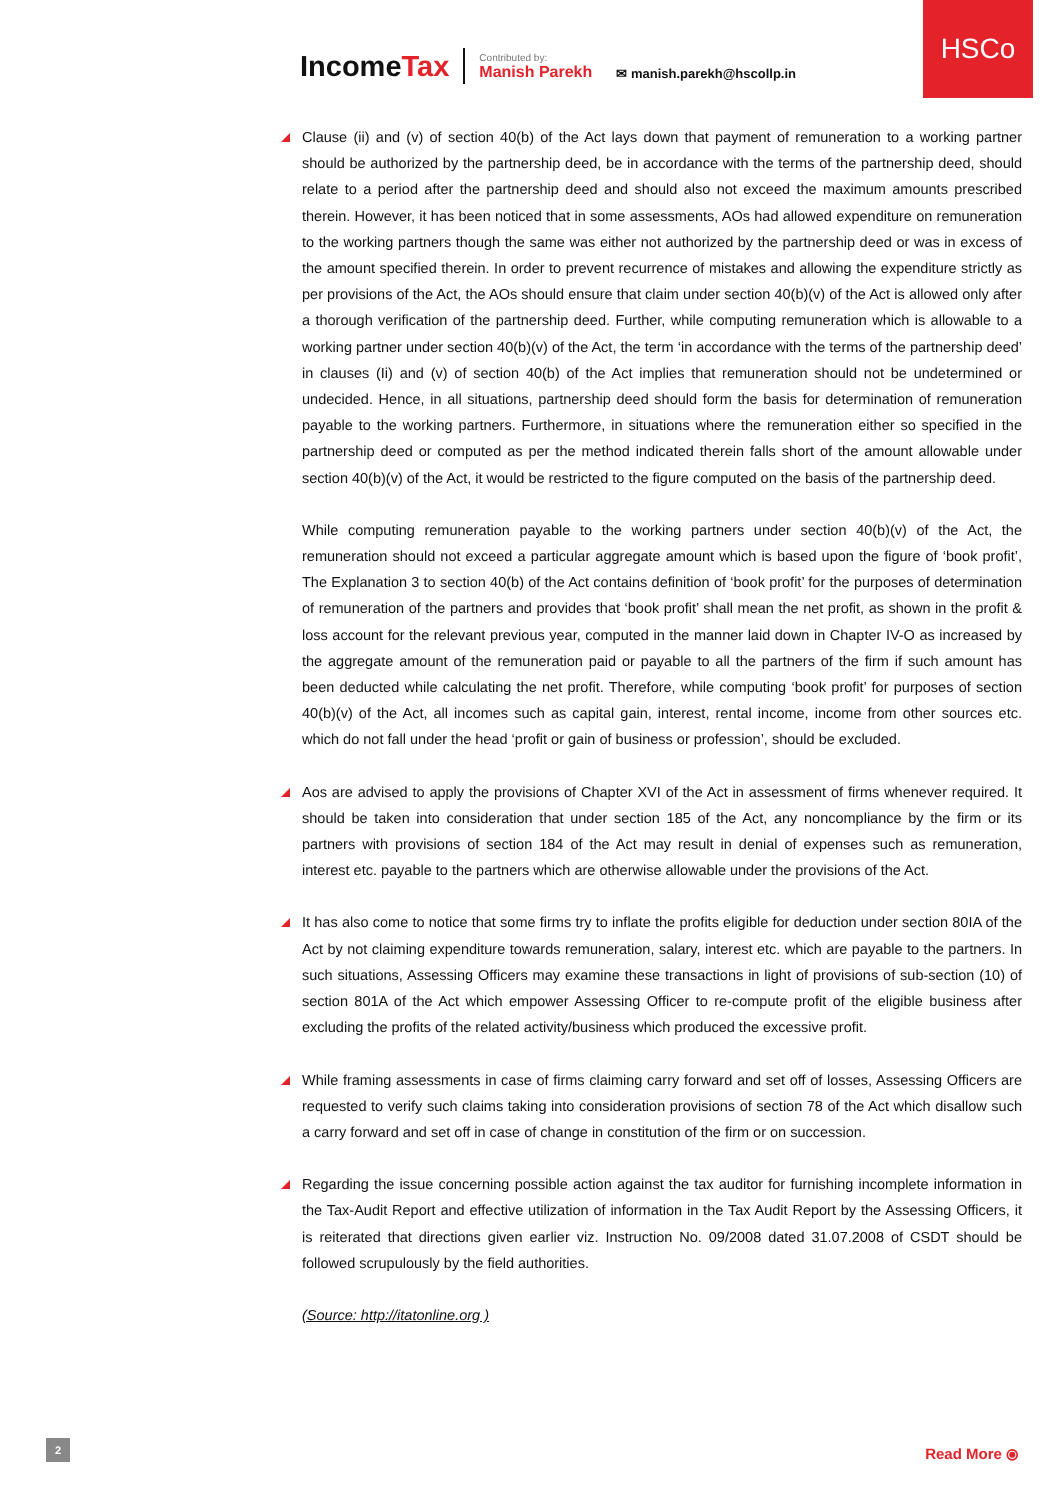HSCo
IncomeTax
Contributed by:
Manish Parekh
✉ manish.parekh@hscollp.in
Clause (ii) and (v) of section 40(b) of the Act lays down that payment of remuneration to a working partner should be authorized by the partnership deed, be in accordance with the terms of the partnership deed, should relate to a period after the partnership deed and should also not exceed the maximum amounts prescribed therein. However, it has been noticed that in some assessments, AOs had allowed expenditure on remuneration to the working partners though the same was either not authorized by the partnership deed or was in excess of the amount specified therein. In order to prevent recurrence of mistakes and allowing the expenditure strictly as per provisions of the Act, the AOs should ensure that claim under section 40(b)(v) of the Act is allowed only after a thorough verification of the partnership deed. Further, while computing remuneration which is allowable to a working partner under section 40(b)(v) of the Act, the term ‘in accordance with the terms of the partnership deed’ in clauses (Ii) and (v) of section 40(b) of the Act implies that remuneration should not be undetermined or undecided. Hence, in all situations, partnership deed should form the basis for determination of remuneration payable to the working partners. Furthermore, in situations where the remuneration either so specified in the partnership deed or computed as per the method indicated therein falls short of the amount allowable under section 40(b)(v) of the Act, it would be restricted to the figure computed on the basis of the partnership deed.
While computing remuneration payable to the working partners under section 40(b)(v) of the Act, the remuneration should not exceed a particular aggregate amount which is based upon the figure of ‘book profit’, The Explanation 3 to section 40(b) of the Act contains definition of ‘book profit’ for the purposes of determination of remuneration of the partners and provides that ‘book profit’ shall mean the net profit, as shown in the profit & loss account for the relevant previous year, computed in the manner laid down in Chapter IV-O as increased by the aggregate amount of the remuneration paid or payable to all the partners of the firm if such amount has been deducted while calculating the net profit. Therefore, while computing ‘book profit’ for purposes of section 40(b)(v) of the Act, all incomes such as capital gain, interest, rental income, income from other sources etc. which do not fall under the head ‘profit or gain of business or profession’, should be excluded.
Aos are advised to apply the provisions of Chapter XVI of the Act in assessment of firms whenever required. It should be taken into consideration that under section 185 of the Act, any noncompliance by the firm or its partners with provisions of section 184 of the Act may result in denial of expenses such as remuneration, interest etc. payable to the partners which are otherwise allowable under the provisions of the Act.
It has also come to notice that some firms try to inflate the profits eligible for deduction under section 80IA of the Act by not claiming expenditure towards remuneration, salary, interest etc. which are payable to the partners. In such situations, Assessing Officers may examine these transactions in light of provisions of sub-section (10) of section 801A of the Act which empower Assessing Officer to re-compute profit of the eligible business after excluding the profits of the related activity/business which produced the excessive profit.
While framing assessments in case of firms claiming carry forward and set off of losses, Assessing Officers are requested to verify such claims taking into consideration provisions of section 78 of the Act which disallow such a carry forward and set off in case of change in constitution of the firm or on succession.
Regarding the issue concerning possible action against the tax auditor for furnishing incomplete information in the Tax-Audit Report and effective utilization of information in the Tax Audit Report by the Assessing Officers, it is reiterated that directions given earlier viz. Instruction No. 09/2008 dated 31.07.2008 of CSDT should be followed scrupulously by the field authorities.
(Source: http://itatonline.org )
2 Read More ⦿